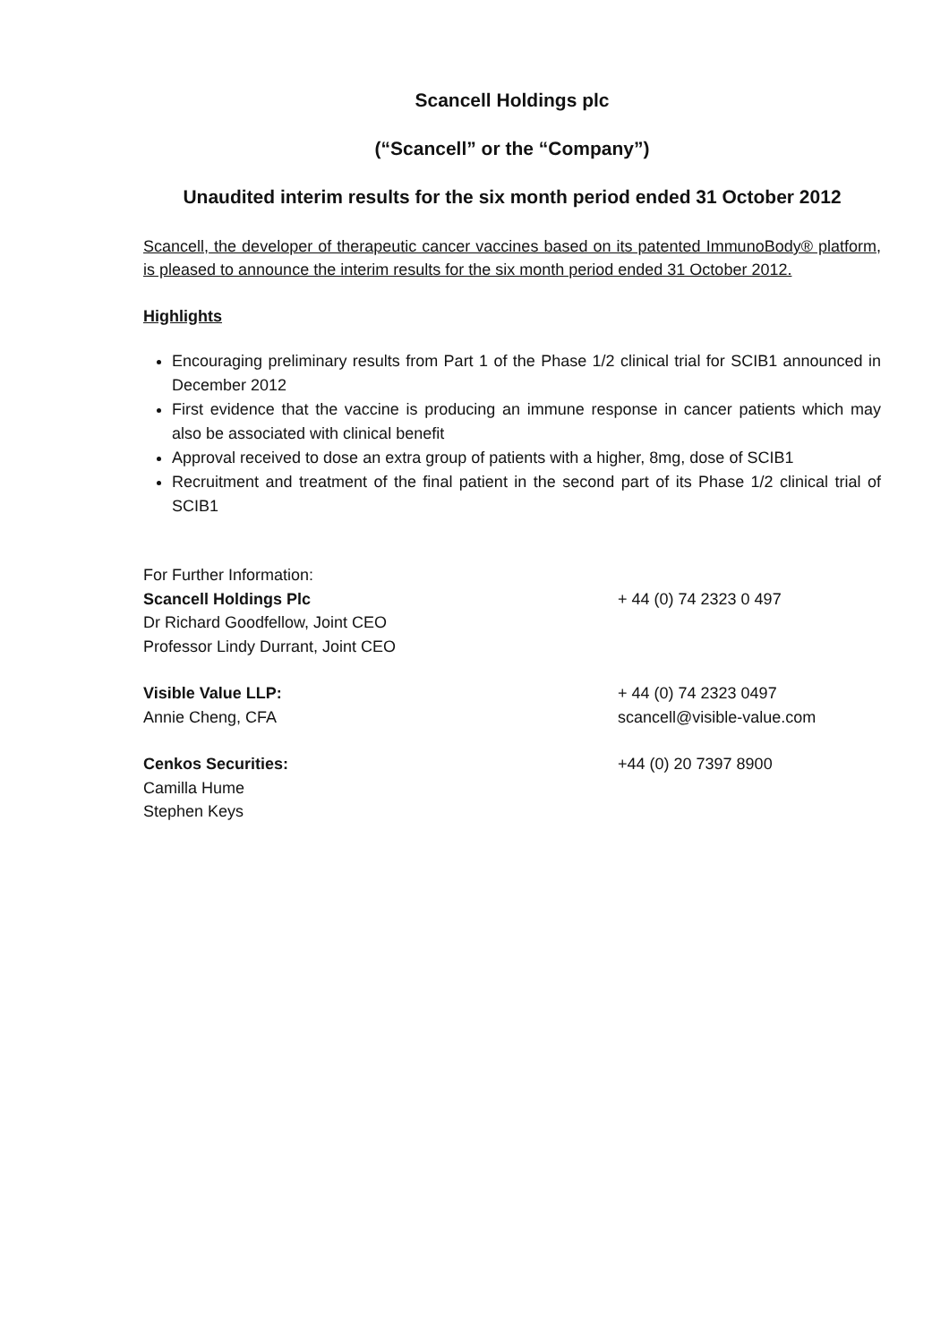Scancell Holdings plc
(“Scancell” or the “Company”)
Unaudited interim results for the six month period ended 31 October 2012
Scancell, the developer of therapeutic cancer vaccines based on its patented ImmunoBody® platform, is pleased to announce the interim results for the six month period ended 31 October 2012.
Highlights
Encouraging preliminary results from Part 1 of the Phase 1/2 clinical trial for SCIB1 announced in December 2012
First evidence that the vaccine is producing an immune response in cancer patients which may also be associated with clinical benefit
Approval received to dose an extra group of patients with a higher, 8mg, dose of SCIB1
Recruitment and treatment of the final patient in the second part of its Phase 1/2 clinical trial of SCIB1
For Further Information:
Scancell Holdings Plc + 44 (0) 74 2323 0 497
Dr Richard Goodfellow, Joint CEO
Professor Lindy Durrant, Joint CEO
Visible Value LLP: + 44 (0) 74 2323 0497
Annie Cheng, CFA scancell@visible-value.com
Cenkos Securities: +44 (0) 20 7397 8900
Camilla Hume
Stephen Keys